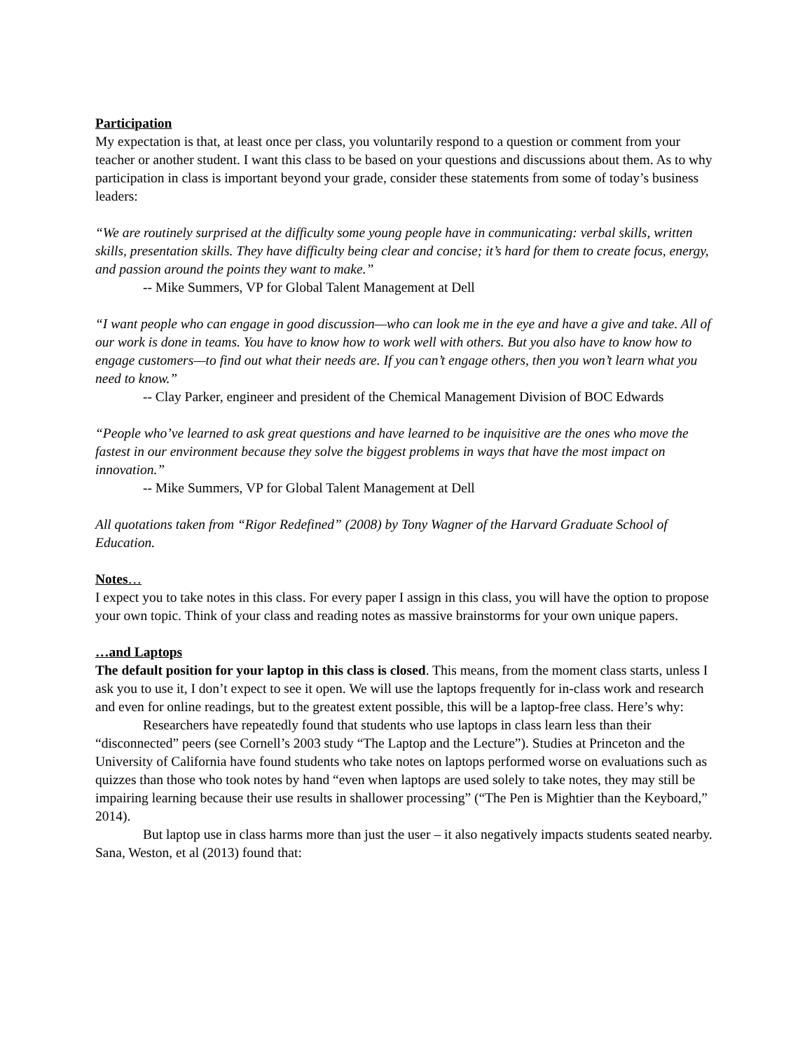Participation
My expectation is that, at least once per class, you voluntarily respond to a question or comment from your teacher or another student. I want this class to be based on your questions and discussions about them. As to why participation in class is important beyond your grade, consider these statements from some of today’s business leaders:
“We are routinely surprised at the difficulty some young people have in communicating: verbal skills, written skills, presentation skills. They have difficulty being clear and concise; it’s hard for them to create focus, energy, and passion around the points they want to make.”
-- Mike Summers, VP for Global Talent Management at Dell
“I want people who can engage in good discussion—who can look me in the eye and have a give and take. All of our work is done in teams. You have to know how to work well with others. But you also have to know how to engage customers—to find out what their needs are. If you can’t engage others, then you won’t learn what you need to know.”
-- Clay Parker, engineer and president of the Chemical Management Division of BOC Edwards
“People who’ve learned to ask great questions and have learned to be inquisitive are the ones who move the fastest in our environment because they solve the biggest problems in ways that have the most impact on innovation.”
-- Mike Summers, VP for Global Talent Management at Dell
All quotations taken from “Rigor Redefined” (2008) by Tony Wagner of the Harvard Graduate School of Education.
Notes…
I expect you to take notes in this class. For every paper I assign in this class, you will have the option to propose your own topic. Think of your class and reading notes as massive brainstorms for your own unique papers.
…and Laptops
The default position for your laptop in this class is closed. This means, from the moment class starts, unless I ask you to use it, I don’t expect to see it open. We will use the laptops frequently for in-class work and research and even for online readings, but to the greatest extent possible, this will be a laptop-free class. Here’s why:
Researchers have repeatedly found that students who use laptops in class learn less than their “disconnected” peers (see Cornell’s 2003 study “The Laptop and the Lecture”). Studies at Princeton and the University of California have found students who take notes on laptops performed worse on evaluations such as quizzes than those who took notes by hand “even when laptops are used solely to take notes, they may still be impairing learning because their use results in shallower processing” (“The Pen is Mightier than the Keyboard,” 2014).
But laptop use in class harms more than just the user – it also negatively impacts students seated nearby. Sana, Weston, et al (2013) found that: